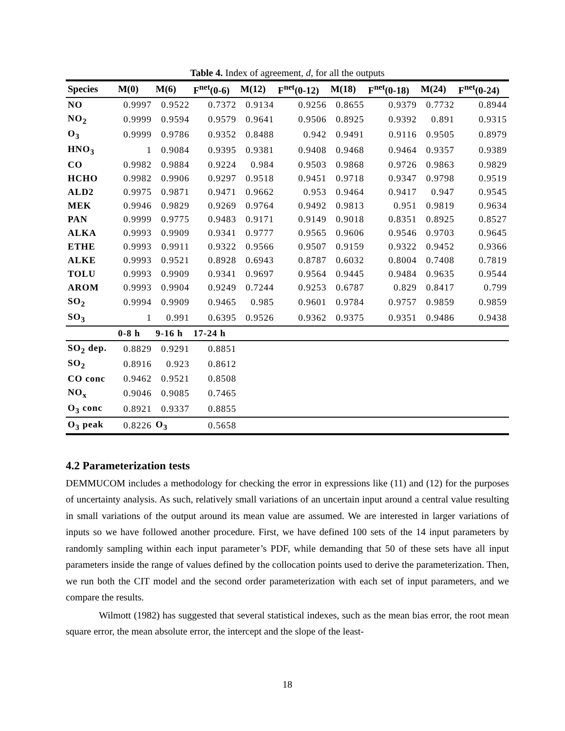Table 4. Index of agreement, d, for all the outputs
| Species | M(0) | M(6) | F<sup>net</sup>(0-6) | M(12) | F<sup>net</sup>(0-12) | M(18) | F<sup>net</sup>(0-18) | M(24) | F<sup>net</sup>(0-24) |
| --- | --- | --- | --- | --- | --- | --- | --- | --- | --- |
| NO | 0.9997 | 0.9522 | 0.7372 | 0.9134 | 0.9256 | 0.8655 | 0.9379 | 0.7732 | 0.8944 |
| NO<sub>2</sub> | 0.9999 | 0.9594 | 0.9579 | 0.9641 | 0.9506 | 0.8925 | 0.9392 | 0.891 | 0.9315 |
| O<sub>3</sub> | 0.9999 | 0.9786 | 0.9352 | 0.8488 | 0.942 | 0.9491 | 0.9116 | 0.9505 | 0.8979 |
| HNO<sub>3</sub> | 1 | 0.9084 | 0.9395 | 0.9381 | 0.9408 | 0.9468 | 0.9464 | 0.9357 | 0.9389 |
| CO | 0.9982 | 0.9884 | 0.9224 | 0.984 | 0.9503 | 0.9868 | 0.9726 | 0.9863 | 0.9829 |
| HCHO | 0.9982 | 0.9906 | 0.9297 | 0.9518 | 0.9451 | 0.9718 | 0.9347 | 0.9798 | 0.9519 |
| ALD2 | 0.9975 | 0.9871 | 0.9471 | 0.9662 | 0.953 | 0.9464 | 0.9417 | 0.947 | 0.9545 |
| MEK | 0.9946 | 0.9829 | 0.9269 | 0.9764 | 0.9492 | 0.9813 | 0.951 | 0.9819 | 0.9634 |
| PAN | 0.9999 | 0.9775 | 0.9483 | 0.9171 | 0.9149 | 0.9018 | 0.8351 | 0.8925 | 0.8527 |
| ALKA | 0.9993 | 0.9909 | 0.9341 | 0.9777 | 0.9565 | 0.9606 | 0.9546 | 0.9703 | 0.9645 |
| ETHE | 0.9993 | 0.9911 | 0.9322 | 0.9566 | 0.9507 | 0.9159 | 0.9322 | 0.9452 | 0.9366 |
| ALKE | 0.9993 | 0.9521 | 0.8928 | 0.6943 | 0.8787 | 0.6032 | 0.8004 | 0.7408 | 0.7819 |
| TOLU | 0.9993 | 0.9909 | 0.9341 | 0.9697 | 0.9564 | 0.9445 | 0.9484 | 0.9635 | 0.9544 |
| AROM | 0.9993 | 0.9904 | 0.9249 | 0.7244 | 0.9253 | 0.6787 | 0.829 | 0.8417 | 0.799 |
| SO<sub>2</sub> | 0.9994 | 0.9909 | 0.9465 | 0.985 | 0.9601 | 0.9784 | 0.9757 | 0.9859 | 0.9859 |
| SO<sub>3</sub> | 1 | 0.991 | 0.6395 | 0.9526 | 0.9362 | 0.9375 | 0.9351 | 0.9486 | 0.9438 |
| | 0-8 h | 9-16 h | 17-24 h | | | | | | |
| SO<sub>2</sub> dep. | 0.8829 | 0.9291 | 0.8851 | | | | | | |
| SO<sub>2</sub> | 0.8916 | 0.923 | 0.8612 | | | | | | |
| CO conc | 0.9462 | 0.9521 | 0.8508 | | | | | | |
| NO<sub>x</sub> | 0.9046 | 0.9085 | 0.7465 | | | | | | |
| O<sub>3</sub> conc | 0.8921 | 0.9337 | 0.8855 | | | | | | |
| O<sub>3</sub> peak | 0.8226 | O<sub>3</sub> | 0.5658 | | | | | | |
4.2 Parameterization tests
DEMMUCOM includes a methodology for checking the error in expressions like (11) and (12) for the purposes of uncertainty analysis. As such, relatively small variations of an uncertain input around a central value resulting in small variations of the output around its mean value are assumed. We are interested in larger variations of inputs so we have followed another procedure. First, we have defined 100 sets of the 14 input parameters by randomly sampling within each input parameter’s PDF, while demanding that 50 of these sets have all input parameters inside the range of values defined by the collocation points used to derive the parameterization. Then, we run both the CIT model and the second order parameterization with each set of input parameters, and we compare the results.
Wilmott (1982) has suggested that several statistical indexes, such as the mean bias error, the root mean square error, the mean absolute error, the intercept and the slope of the least-
18